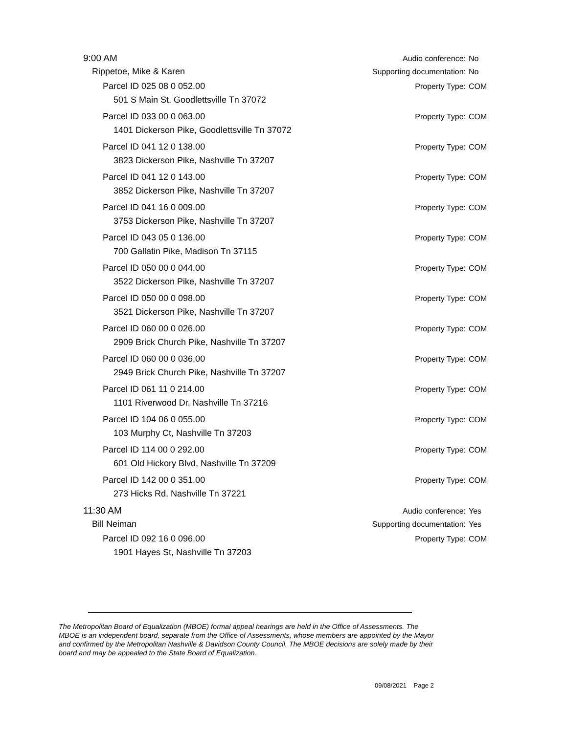9:00 AM Audio conference: No
Rippetoe, Mike & Karen Supporting documentation: No
Parcel ID 025 08 0 052.00 Property Type: COM
501 S Main St, Goodlettsville Tn 37072
Parcel ID 033 00 0 063.00 Property Type: COM
1401 Dickerson Pike, Goodlettsville Tn 37072
Parcel ID 041 12 0 138.00 Property Type: COM
3823 Dickerson Pike, Nashville Tn 37207
Parcel ID 041 12 0 143.00 Property Type: COM
3852 Dickerson Pike, Nashville Tn 37207
Parcel ID 041 16 0 009.00 Property Type: COM
3753 Dickerson Pike, Nashville Tn 37207
Parcel ID 043 05 0 136.00 Property Type: COM
700 Gallatin Pike, Madison Tn 37115
Parcel ID 050 00 0 044.00 Property Type: COM
3522 Dickerson Pike, Nashville Tn 37207
Parcel ID 050 00 0 098.00 Property Type: COM
3521 Dickerson Pike, Nashville Tn 37207
Parcel ID 060 00 0 026.00 Property Type: COM
2909 Brick Church Pike, Nashville Tn 37207
Parcel ID 060 00 0 036.00 Property Type: COM
2949 Brick Church Pike, Nashville Tn 37207
Parcel ID 061 11 0 214.00 Property Type: COM
1101 Riverwood Dr, Nashville Tn 37216
Parcel ID 104 06 0 055.00 Property Type: COM
103 Murphy Ct, Nashville Tn 37203
Parcel ID 114 00 0 292.00 Property Type: COM
601 Old Hickory Blvd, Nashville Tn 37209
Parcel ID 142 00 0 351.00 Property Type: COM
273 Hicks Rd, Nashville Tn 37221
11:30 AM Audio conference: Yes
Bill Neiman Supporting documentation: Yes
Parcel ID 092 16 0 096.00 Property Type: COM
1901 Hayes St, Nashville Tn 37203
The Metropolitan Board of Equalization (MBOE) formal appeal hearings are held in the Office of Assessments. The MBOE is an independent board, separate from the Office of Assessments, whose members are appointed by the Mayor and confirmed by the Metropolitan Nashville & Davidson County Council. The MBOE decisions are solely made by their board and may be appealed to the State Board of Equalization.
09/08/2021 Page 2